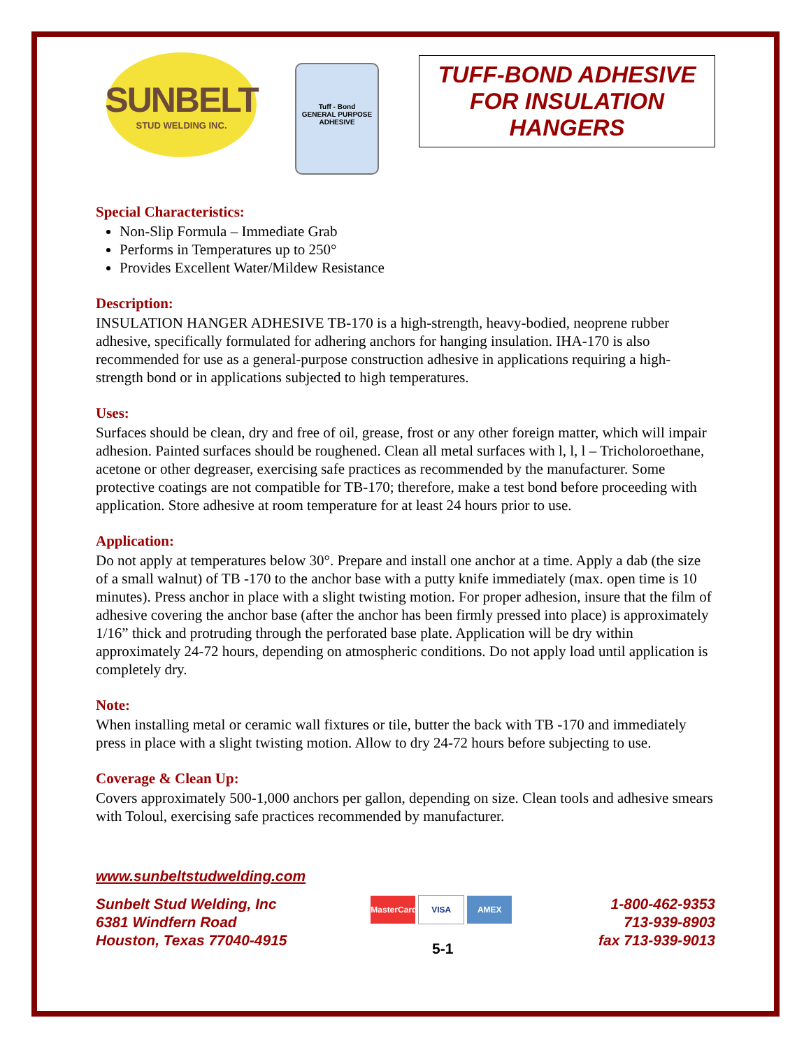SUNBELT
STUD WELDING INC.
Tuff - Bond
GENERAL PURPOSE ADHESIVE
TUFF-BOND ADHESIVE FOR INSULATION HANGERS
Special Characteristics:
Non-Slip Formula – Immediate Grab
Performs in Temperatures up to 250°
Provides Excellent Water/Mildew Resistance
Description:
INSULATION HANGER ADHESIVE TB-170 is a high-strength, heavy-bodied, neoprene rubber adhesive, specifically formulated for adhering anchors for hanging insulation. IHA-170 is also recommended for use as a general-purpose construction adhesive in applications requiring a high-strength bond or in applications subjected to high temperatures.
Uses:
Surfaces should be clean, dry and free of oil, grease, frost or any other foreign matter, which will impair adhesion. Painted surfaces should be roughened. Clean all metal surfaces with l, l, l – Tricholoroethane, acetone or other degreaser, exercising safe practices as recommended by the manufacturer. Some protective coatings are not compatible for TB-170; therefore, make a test bond before proceeding with application. Store adhesive at room temperature for at least 24 hours prior to use.
Application:
Do not apply at temperatures below 30°. Prepare and install one anchor at a time. Apply a dab (the size of a small walnut) of TB -170 to the anchor base with a putty knife immediately (max. open time is 10 minutes). Press anchor in place with a slight twisting motion. For proper adhesion, insure that the film of adhesive covering the anchor base (after the anchor has been firmly pressed into place) is approximately 1/16” thick and protruding through the perforated base plate. Application will be dry within approximately 24-72 hours, depending on atmospheric conditions. Do not apply load until application is completely dry.
Note:
When installing metal or ceramic wall fixtures or tile, butter the back with TB -170 and immediately press in place with a slight twisting motion. Allow to dry 24-72 hours before subjecting to use.
Coverage & Clean Up:
Covers approximately 500-1,000 anchors per gallon, depending on size. Clean tools and adhesive smears with Toloul, exercising safe practices recommended by manufacturer.
www.sunbeltstudwelding.com
Sunbelt Stud Welding, Inc
6381 Windfern Road
Houston, Texas 77040-4915
MasterCard VISA AMEX
5-1
1-800-462-9353
713-939-8903
fax 713-939-9013